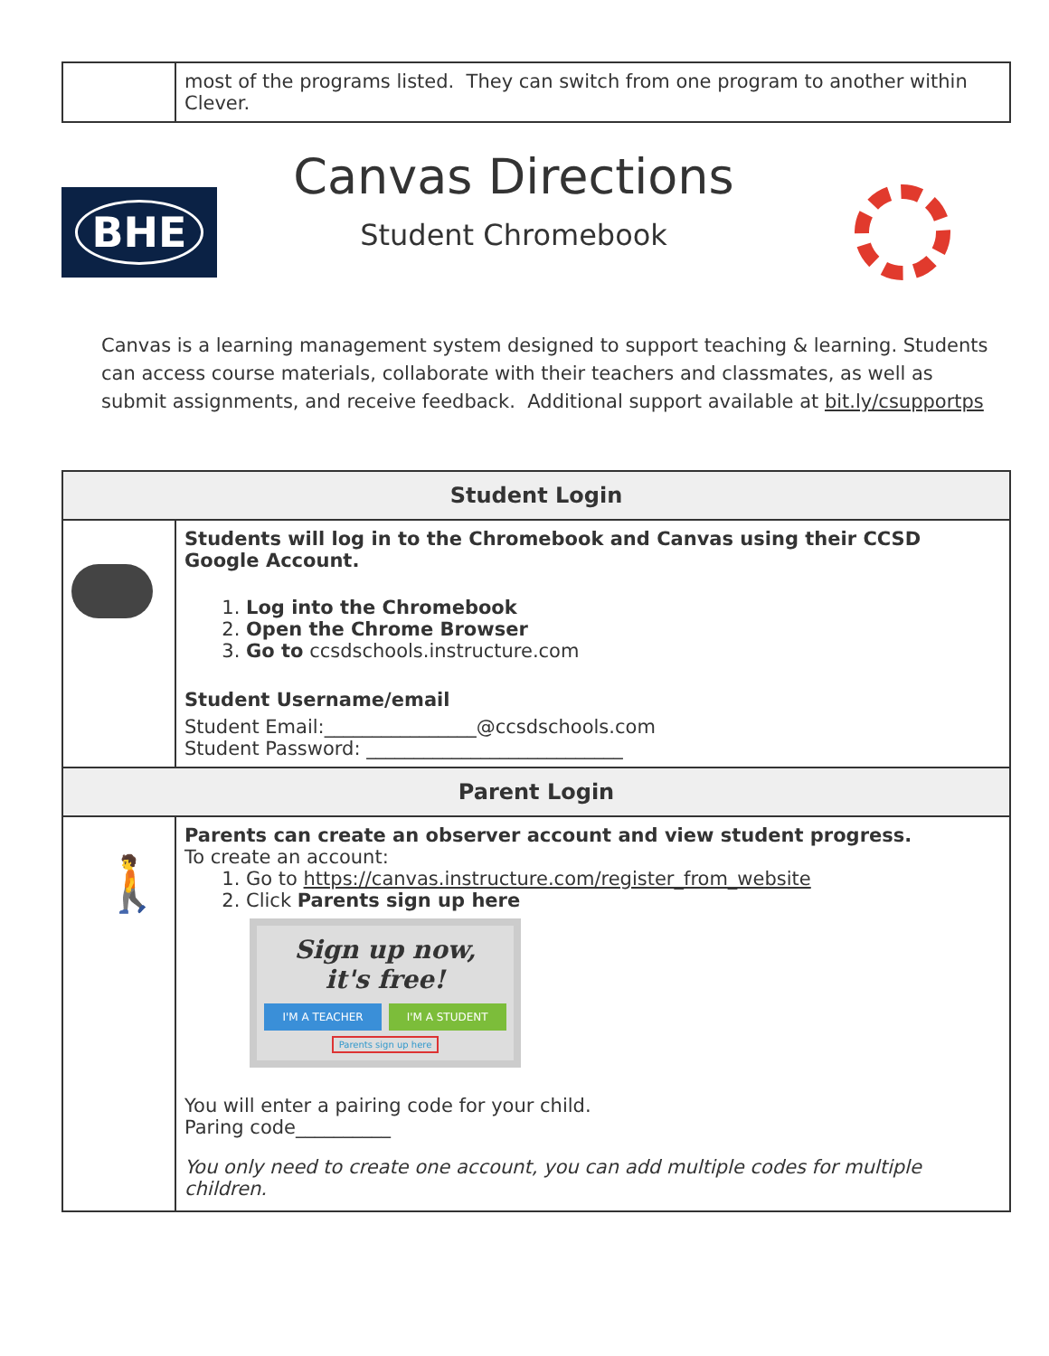| | most of the programs listed. They can switch from one program to another within Clever. |
BHE
Canvas Directions
Student Chromebook
Canvas is a learning management system designed to support teaching & learning. Students can access course materials, collaborate with their teachers and classmates, as well as submit assignments, and receive feedback. Additional support available at bit.ly/csupportps
| Student Login | |
| | Students will log in to the Chromebook and Canvas using their CCSD Google Account. 1. Log into the Chromebook 2. Open the Chrome Browser 3. Go to ccsdschools.instructure.com Student Username/email Student Email:________________@ccsdschools.com Student Password: ___________________________ |
| Parent Login | |
| 🚶 | Parents can create an observer account and view student progress. To create an account: 1. Go to https://canvas.instructure.com/register_from_website 2. Click Parents sign up here Sign up now, it's free! I'M A TEACHER I'M A STUDENT Parents sign up here You will enter a pairing code for your child. Paring code__________ You only need to create one account, you can add multiple codes for multiple children. |